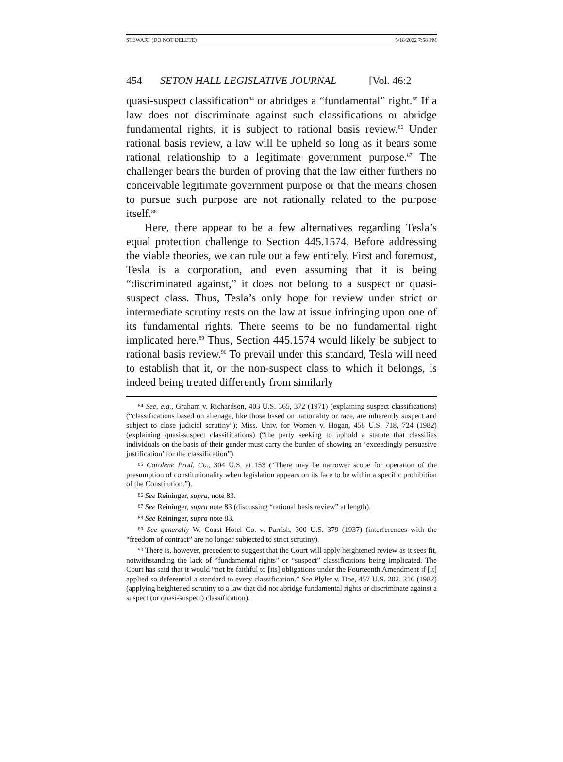STEWART (DO NOT DELETE) 5/18/2022 7:58 PM
454 SETON HALL LEGISLATIVE JOURNAL [Vol. 46:2
quasi-suspect classification<sup>84</sup> or abridges a “fundamental” right.<sup>85</sup> If a law does not discriminate against such classifications or abridge fundamental rights, it is subject to rational basis review.<sup>86</sup> Under rational basis review, a law will be upheld so long as it bears some rational relationship to a legitimate government purpose.<sup>87</sup> The challenger bears the burden of proving that the law either furthers no conceivable legitimate government purpose or that the means chosen to pursue such purpose are not rationally related to the purpose itself.<sup>88</sup>
Here, there appear to be a few alternatives regarding Tesla’s equal protection challenge to Section 445.1574. Before addressing the viable theories, we can rule out a few entirely. First and foremost, Tesla is a corporation, and even assuming that it is being “discriminated against,” it does not belong to a suspect or quasi-suspect class. Thus, Tesla’s only hope for review under strict or intermediate scrutiny rests on the law at issue infringing upon one of its fundamental rights. There seems to be no fundamental right implicated here.<sup>89</sup> Thus, Section 445.1574 would likely be subject to rational basis review.<sup>90</sup> To prevail under this standard, Tesla will need to establish that it, or the non-suspect class to which it belongs, is indeed being treated differently from similarly
<sup>84</sup> See, e.g., Graham v. Richardson, 403 U.S. 365, 372 (1971) (explaining suspect classifications) (“classifications based on alienage, like those based on nationality or race, are inherently suspect and subject to close judicial scrutiny”); Miss. Univ. for Women v. Hogan, 458 U.S. 718, 724 (1982) (explaining quasi-suspect classifications) (“the party seeking to uphold a statute that classifies individuals on the basis of their gender must carry the burden of showing an ‘exceedingly persuasive justification’ for the classification”).
<sup>85</sup> Carolene Prod. Co., 304 U.S. at 153 (“There may be narrower scope for operation of the presumption of constitutionality when legislation appears on its face to be within a specific prohibition of the Constitution.”).
<sup>86</sup> See Reininger, supra, note 83.
<sup>87</sup> See Reininger, supra note 83 (discussing “rational basis review” at length).
<sup>88</sup> See Reininger, supra note 83.
<sup>89</sup> See generally W. Coast Hotel Co. v. Parrish, 300 U.S. 379 (1937) (interferences with the “freedom of contract” are no longer subjected to strict scrutiny).
<sup>90</sup> There is, however, precedent to suggest that the Court will apply heightened review as it sees fit, notwithstanding the lack of “fundamental rights” or “suspect” classifications being implicated. The Court has said that it would “not be faithful to [its] obligations under the Fourteenth Amendment if [it] applied so deferential a standard to every classification.” See Plyler v. Doe, 457 U.S. 202, 216 (1982) (applying heightened scrutiny to a law that did not abridge fundamental rights or discriminate against a suspect (or quasi-suspect) classification).